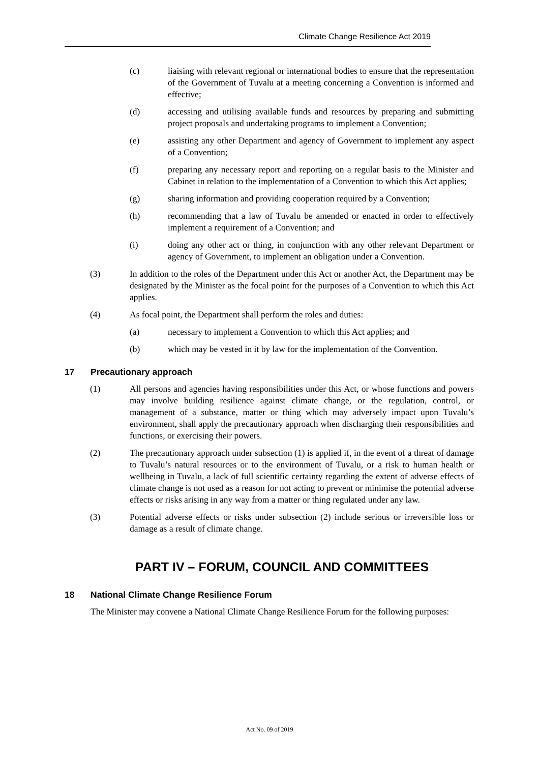Climate Change Resilience Act 2019
(c) liaising with relevant regional or international bodies to ensure that the representation of the Government of Tuvalu at a meeting concerning a Convention is informed and effective;
(d) accessing and utilising available funds and resources by preparing and submitting project proposals and undertaking programs to implement a Convention;
(e) assisting any other Department and agency of Government to implement any aspect of a Convention;
(f) preparing any necessary report and reporting on a regular basis to the Minister and Cabinet in relation to the implementation of a Convention to which this Act applies;
(g) sharing information and providing cooperation required by a Convention;
(h) recommending that a law of Tuvalu be amended or enacted in order to effectively implement a requirement of a Convention; and
(i) doing any other act or thing, in conjunction with any other relevant Department or agency of Government, to implement an obligation under a Convention.
(3) In addition to the roles of the Department under this Act or another Act, the Department may be designated by the Minister as the focal point for the purposes of a Convention to which this Act applies.
(4) As focal point, the Department shall perform the roles and duties:
(a) necessary to implement a Convention to which this Act applies; and
(b) which may be vested in it by law for the implementation of the Convention.
17 Precautionary approach
(1) All persons and agencies having responsibilities under this Act, or whose functions and powers may involve building resilience against climate change, or the regulation, control, or management of a substance, matter or thing which may adversely impact upon Tuvalu’s environment, shall apply the precautionary approach when discharging their responsibilities and functions, or exercising their powers.
(2) The precautionary approach under subsection (1) is applied if, in the event of a threat of damage to Tuvalu’s natural resources or to the environment of Tuvalu, or a risk to human health or wellbeing in Tuvalu, a lack of full scientific certainty regarding the extent of adverse effects of climate change is not used as a reason for not acting to prevent or minimise the potential adverse effects or risks arising in any way from a matter or thing regulated under any law.
(3) Potential adverse effects or risks under subsection (2) include serious or irreversible loss or damage as a result of climate change.
PART IV – FORUM, COUNCIL AND COMMITTEES
18 National Climate Change Resilience Forum
The Minister may convene a National Climate Change Resilience Forum for the following purposes:
Act No. 09 of 2019